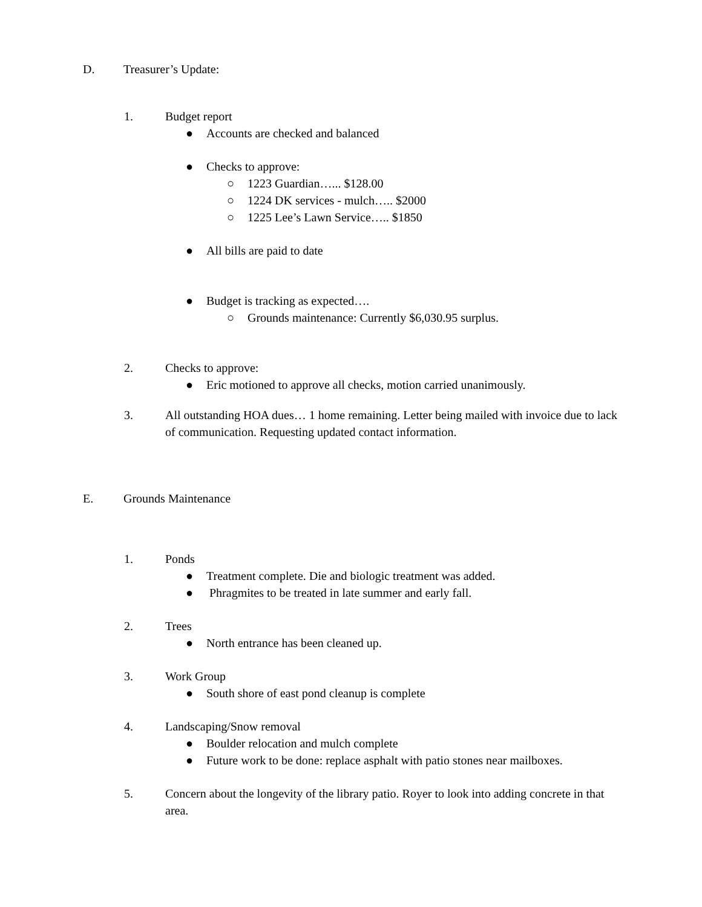D. Treasurer’s Update:
1. Budget report
● Accounts are checked and balanced
● Checks to approve:
○ 1223 Guardian…... $128.00
○ 1224 DK services - mulch….. $2000
○ 1225 Lee’s Lawn Service….. $1850
● All bills are paid to date
● Budget is tracking as expected….
○ Grounds maintenance: Currently $6,030.95 surplus.
2. Checks to approve:
● Eric motioned to approve all checks, motion carried unanimously.
3. All outstanding HOA dues… 1 home remaining. Letter being mailed with invoice due to lack of communication. Requesting updated contact information.
E. Grounds Maintenance
1. Ponds
● Treatment complete. Die and biologic treatment was added.
● Phragmites to be treated in late summer and early fall.
2. Trees
● North entrance has been cleaned up.
3. Work Group
● South shore of east pond cleanup is complete
4. Landscaping/Snow removal
● Boulder relocation and mulch complete
● Future work to be done: replace asphalt with patio stones near mailboxes.
5. Concern about the longevity of the library patio. Royer to look into adding concrete in that area.